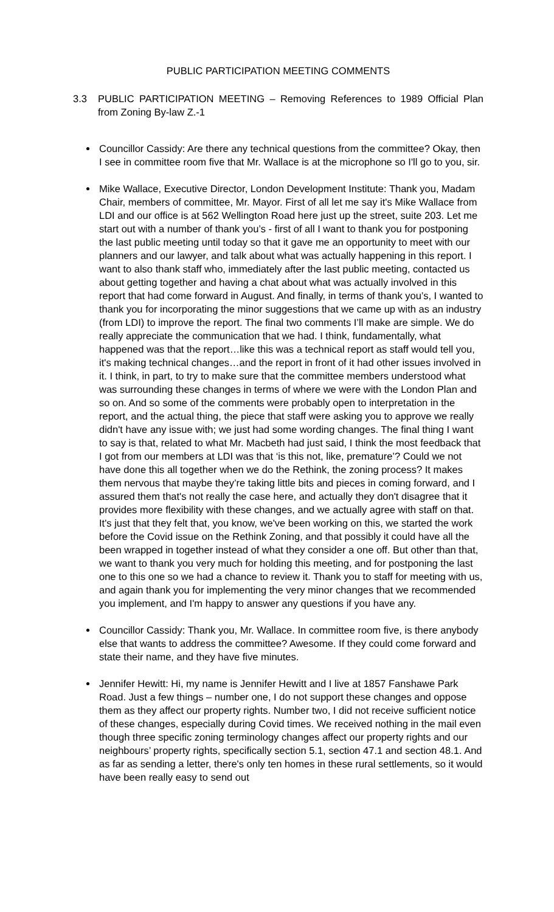PUBLIC PARTICIPATION MEETING COMMENTS
3.3 PUBLIC PARTICIPATION MEETING – Removing References to 1989 Official Plan from Zoning By-law Z.-1
Councillor Cassidy: Are there any technical questions from the committee? Okay, then I see in committee room five that Mr. Wallace is at the microphone so I'll go to you, sir.
Mike Wallace, Executive Director, London Development Institute: Thank you, Madam Chair, members of committee, Mr. Mayor. First of all let me say it's Mike Wallace from LDI and our office is at 562 Wellington Road here just up the street, suite 203. Let me start out with a number of thank you’s - first of all I want to thank you for postponing the last public meeting until today so that it gave me an opportunity to meet with our planners and our lawyer, and talk about what was actually happening in this report. I want to also thank staff who, immediately after the last public meeting, contacted us about getting together and having a chat about what was actually involved in this report that had come forward in August. And finally, in terms of thank you’s, I wanted to thank you for incorporating the minor suggestions that we came up with as an industry (from LDI) to improve the report. The final two comments I’ll make are simple. We do really appreciate the communication that we had. I think, fundamentally, what happened was that the report…like this was a technical report as staff would tell you, it's making technical changes…and the report in front of it had other issues involved in it. I think, in part, to try to make sure that the committee members understood what was surrounding these changes in terms of where we were with the London Plan and so on. And so some of the comments were probably open to interpretation in the report, and the actual thing, the piece that staff were asking you to approve we really didn't have any issue with; we just had some wording changes. The final thing I want to say is that, related to what Mr. Macbeth had just said, I think the most feedback that I got from our members at LDI was that ‘is this not, like, premature’? Could we not have done this all together when we do the Rethink, the zoning process? It makes them nervous that maybe they’re taking little bits and pieces in coming forward, and I assured them that's not really the case here, and actually they don't disagree that it provides more flexibility with these changes, and we actually agree with staff on that. It's just that they felt that, you know, we've been working on this, we started the work before the Covid issue on the Rethink Zoning, and that possibly it could have all the been wrapped in together instead of what they consider a one off. But other than that, we want to thank you very much for holding this meeting, and for postponing the last one to this one so we had a chance to review it. Thank you to staff for meeting with us, and again thank you for implementing the very minor changes that we recommended you implement, and I'm happy to answer any questions if you have any.
Councillor Cassidy: Thank you, Mr. Wallace. In committee room five, is there anybody else that wants to address the committee? Awesome. If they could come forward and state their name, and they have five minutes.
Jennifer Hewitt: Hi, my name is Jennifer Hewitt and I live at 1857 Fanshawe Park Road. Just a few things – number one, I do not support these changes and oppose them as they affect our property rights. Number two, I did not receive sufficient notice of these changes, especially during Covid times. We received nothing in the mail even though three specific zoning terminology changes affect our property rights and our neighbours’ property rights, specifically section 5.1, section 47.1 and section 48.1. And as far as sending a letter, there's only ten homes in these rural settlements, so it would have been really easy to send out